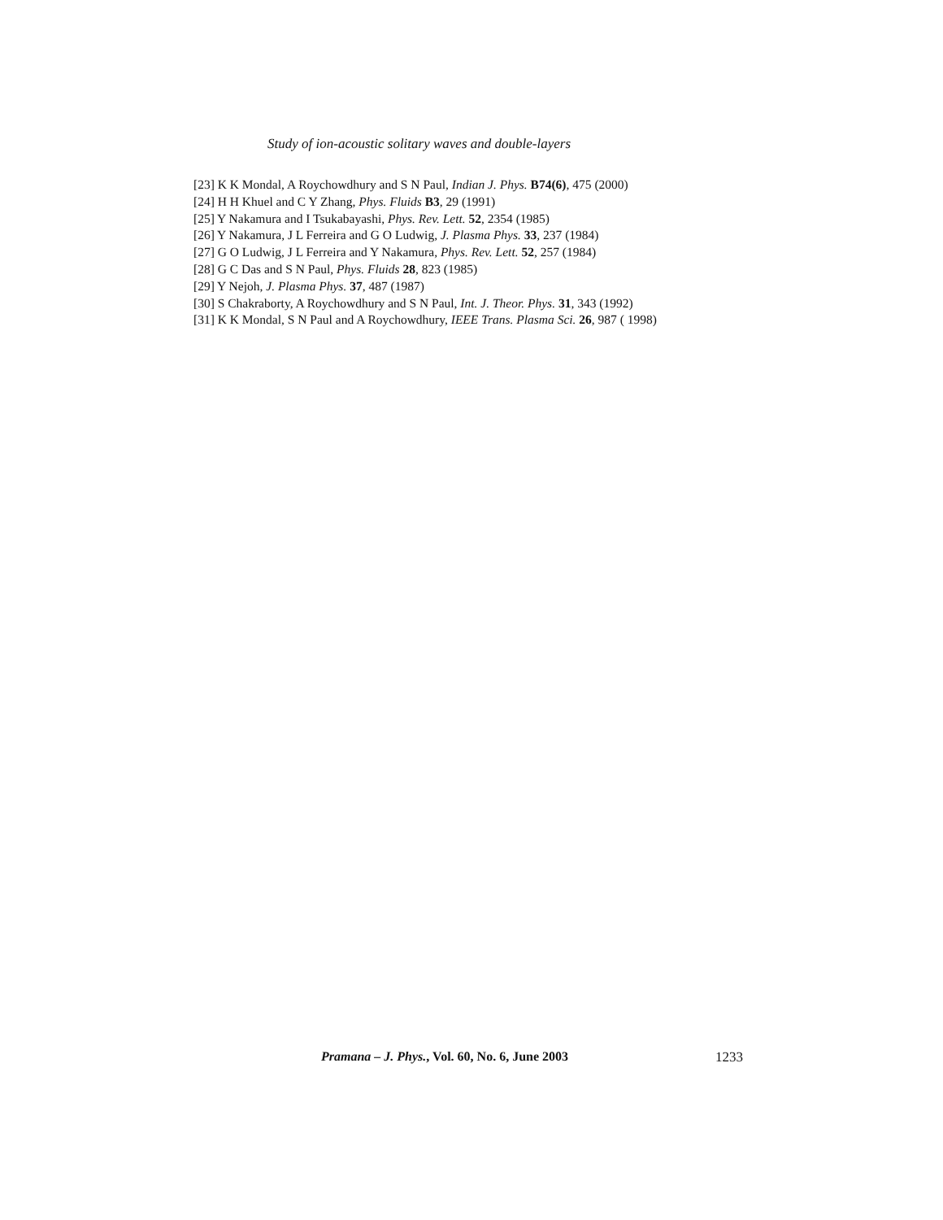Study of ion-acoustic solitary waves and double-layers
[23] K K Mondal, A Roychowdhury and S N Paul, Indian J. Phys. B74(6), 475 (2000)
[24] H H Khuel and C Y Zhang, Phys. Fluids B3, 29 (1991)
[25] Y Nakamura and I Tsukabayashi, Phys. Rev. Lett. 52, 2354 (1985)
[26] Y Nakamura, J L Ferreira and G O Ludwig, J. Plasma Phys. 33, 237 (1984)
[27] G O Ludwig, J L Ferreira and Y Nakamura, Phys. Rev. Lett. 52, 257 (1984)
[28] G C Das and S N Paul, Phys. Fluids 28, 823 (1985)
[29] Y Nejoh, J. Plasma Phys. 37, 487 (1987)
[30] S Chakraborty, A Roychowdhury and S N Paul, Int. J. Theor. Phys. 31, 343 (1992)
[31] K K Mondal, S N Paul and A Roychowdhury, IEEE Trans. Plasma Sci. 26, 987 ( 1998)
Pramana – J. Phys., Vol. 60, No. 6, June 2003 1233